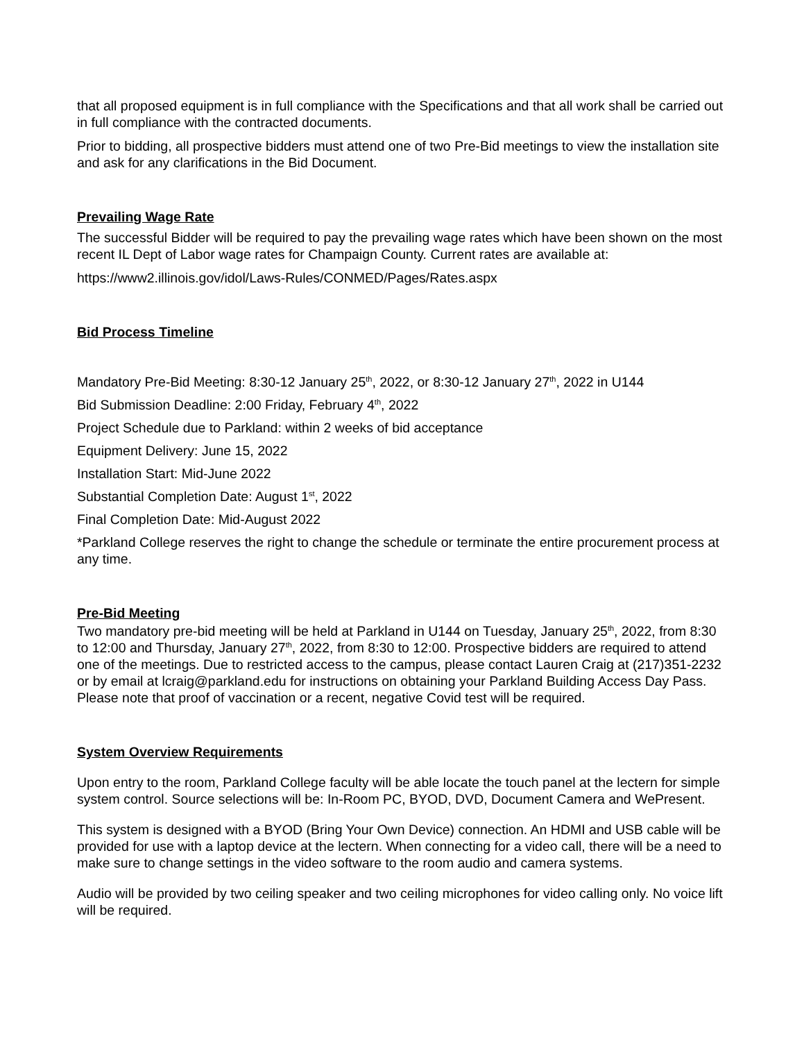that all proposed equipment is in full compliance with the Specifications and that all work shall be carried out in full compliance with the contracted documents.
Prior to bidding, all prospective bidders must attend one of two Pre-Bid meetings to view the installation site and ask for any clarifications in the Bid Document.
Prevailing Wage Rate
The successful Bidder will be required to pay the prevailing wage rates which have been shown on the most recent IL Dept of Labor wage rates for Champaign County. Current rates are available at:
https://www2.illinois.gov/idol/Laws-Rules/CONMED/Pages/Rates.aspx
Bid Process Timeline
Mandatory Pre-Bid Meeting: 8:30-12 January 25<sup>th</sup>, 2022, or 8:30-12 January 27<sup>th</sup>, 2022 in U144
Bid Submission Deadline: 2:00 Friday, February 4<sup>th</sup>, 2022
Project Schedule due to Parkland: within 2 weeks of bid acceptance
Equipment Delivery: June 15, 2022
Installation Start: Mid-June 2022
Substantial Completion Date: August 1<sup>st</sup>, 2022
Final Completion Date: Mid-August 2022
*Parkland College reserves the right to change the schedule or terminate the entire procurement process at any time.
Pre-Bid Meeting
Two mandatory pre-bid meeting will be held at Parkland in U144 on Tuesday, January 25<sup>th</sup>, 2022, from 8:30 to 12:00 and Thursday, January 27<sup>th</sup>, 2022, from 8:30 to 12:00. Prospective bidders are required to attend one of the meetings. Due to restricted access to the campus, please contact Lauren Craig at (217)351-2232 or by email at lcraig@parkland.edu for instructions on obtaining your Parkland Building Access Day Pass. Please note that proof of vaccination or a recent, negative Covid test will be required.
System Overview Requirements
Upon entry to the room, Parkland College faculty will be able locate the touch panel at the lectern for simple system control. Source selections will be: In-Room PC, BYOD, DVD, Document Camera and WePresent.
This system is designed with a BYOD (Bring Your Own Device) connection. An HDMI and USB cable will be provided for use with a laptop device at the lectern. When connecting for a video call, there will be a need to make sure to change settings in the video software to the room audio and camera systems.
Audio will be provided by two ceiling speaker and two ceiling microphones for video calling only. No voice lift will be required.